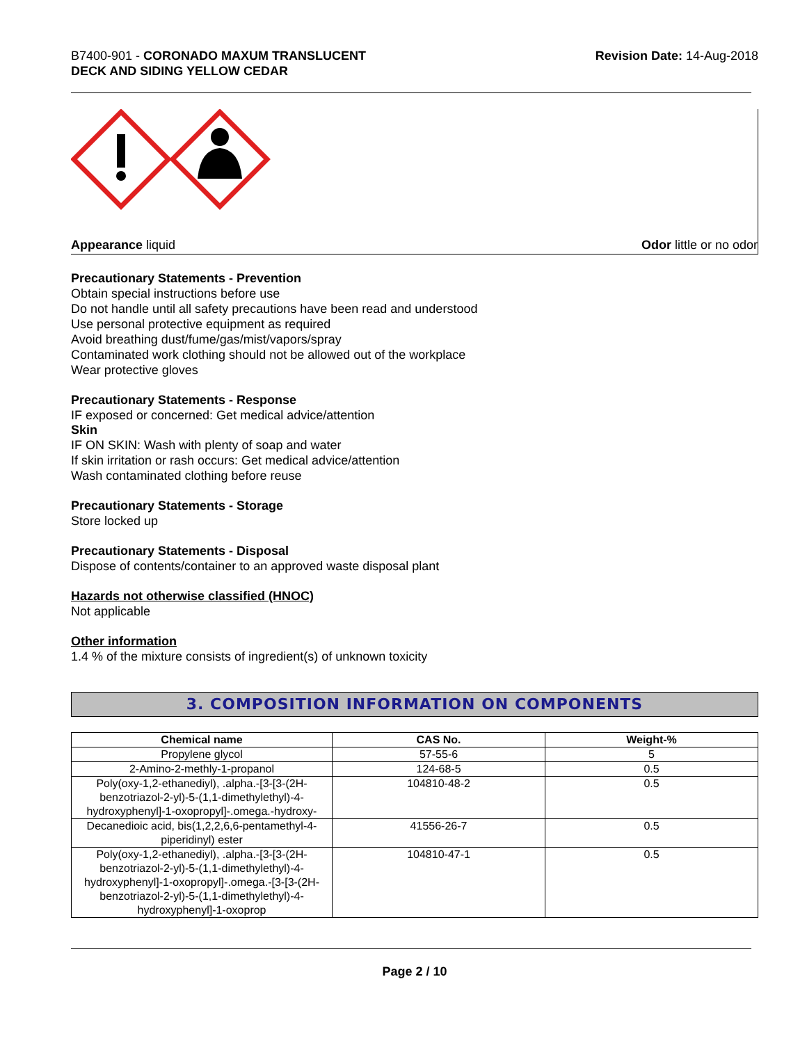B7400-901 - CORONADO MAXUM TRANSLUCENT
DECK AND SIDING YELLOW CEDAR
Revision Date: 14-Aug-2018
Appearance liquid Odor little or no odor
Precautionary Statements - Prevention
Obtain special instructions before use
Do not handle until all safety precautions have been read and understood
Use personal protective equipment as required
Avoid breathing dust/fume/gas/mist/vapors/spray
Contaminated work clothing should not be allowed out of the workplace
Wear protective gloves
Precautionary Statements - Response
IF exposed or concerned: Get medical advice/attention
Skin
IF ON SKIN: Wash with plenty of soap and water
If skin irritation or rash occurs: Get medical advice/attention
Wash contaminated clothing before reuse
Precautionary Statements - Storage
Store locked up
Precautionary Statements - Disposal
Dispose of contents/container to an approved waste disposal plant
Hazards not otherwise classified (HNOC)
Not applicable
Other information
1.4 % of the mixture consists of ingredient(s) of unknown toxicity
3. COMPOSITION INFORMATION ON COMPONENTS
| Chemical name | CAS No. | Weight-% |
| --- | --- | --- |
| Propylene glycol | 57-55-6 | 5 |
| 2-Amino-2-methly-1-propanol | 124-68-5 | 0.5 |
| Poly(oxy-1,2-ethanediyl), .alpha.-[3-[3-(2H-benzotriazol-2-yl)-5-(1,1-dimethylethyl)-4-hydroxyphenyl]-1-oxopropyl]-.omega.-hydroxy- | 104810-48-2 | 0.5 |
| Decanedioic acid, bis(1,2,2,6,6-pentamethyl-4-piperidinyl) ester | 41556-26-7 | 0.5 |
| Poly(oxy-1,2-ethanediyl), .alpha.-[3-[3-(2H-benzotriazol-2-yl)-5-(1,1-dimethylethyl)-4-hydroxyphenyl]-1-oxopropyl]-.omega.-[3-[3-(2H-benzotriazol-2-yl)-5-(1,1-dimethylethyl)-4-hydroxyphenyl]-1-oxoprop | 104810-47-1 | 0.5 |
Page 2 / 10